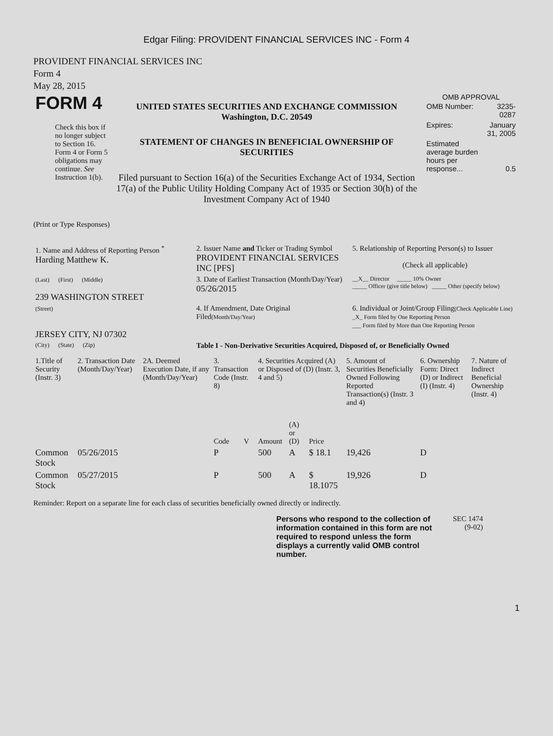Edgar Filing: PROVIDENT FINANCIAL SERVICES INC - Form 4
PROVIDENT FINANCIAL SERVICES INC
Form 4
May 28, 2015
| FORM 4 Check this box if no longer subject to Section 16. Form 4 or Form 5 obligations may continue. See Instruction 1(b). | UNITED STATES SECURITIES AND EXCHANGE COMMISSION Washington, D.C. 20549 STATEMENT OF CHANGES IN BENEFICIAL OWNERSHIP OF SECURITIES Filed pursuant to Section 16(a) of the Securities Exchange Act of 1934, Section 17(a) of the Public Utility Holding Company Act of 1935 or Section 30(h) of the Investment Company Act of 1940 | OMB APPROVAL / OMB Number: / 3235-0287 / / Expires: / January 31, 2005 / / Estimated average burden hours per response... / 0.5 / |
(Print or Type Responses)
| 1. Name and Address of Reporting Person <sup>*</sup> Harding Matthew K. | 2. Issuer Name and Ticker or Trading Symbol PROVIDENT FINANCIAL SERVICES INC [PFS] | 5. Relationship of Reporting Person(s) to Issuer (Check all applicable) |
| (Last) (First) (Middle) 239 WASHINGTON STREET | 3. Date of Earliest Transaction (Month/Day/Year) 05/26/2015 | __X__ Director _____ 10% Owner _____ Officer (give title below) _____ Other (specify below) |
| (Street) JERSEY CITY, NJ 07302 | 4. If Amendment, Date Original Filed (Month/Day/Year) | 6. Individual or Joint/Group Filing (Check Applicable Line) _X_ Form filed by One Reporting Person ___ Form filed by More than One Reporting Person |
| (City) (State) (Zip) | Table I - Non-Derivative Securities Acquired, Disposed of, or Beneficially Owned | |
| 1.Title of Security (Instr. 3) | 2. Transaction Date (Month/Day/Year) | 2A. Deemed Execution Date, if any (Month/Day/Year) | 3. Transaction Code (Instr. 8) | | 4. Securities Acquired (A) or Disposed of (D) (Instr. 3, 4 and 5) | | | 5. Amount of Securities Beneficially Owned Following Reported Transaction(s) (Instr. 3 and 4) | 6. Ownership Form: Direct (D) or Indirect (I) (Instr. 4) | 7. Nature of Indirect Beneficial Ownership (Instr. 4) |
| --- | --- | --- | --- | --- | --- | --- | --- | --- | --- | --- |
| | | | Code | V | Amount | (A) or (D) | Price | | | |
| Common Stock | 05/26/2015 | | P | | 500 | A | $ 18.1 | 19,426 | D | |
| Common Stock | 05/27/2015 | | P | | 500 | A | $ 18.1075 | 19,926 | D | |
Reminder: Report on a separate line for each class of securities beneficially owned directly or indirectly.
Persons who respond to the collection of information contained in this form are not required to respond unless the form displays a currently valid OMB control number.
SEC 1474
(9-02)
1